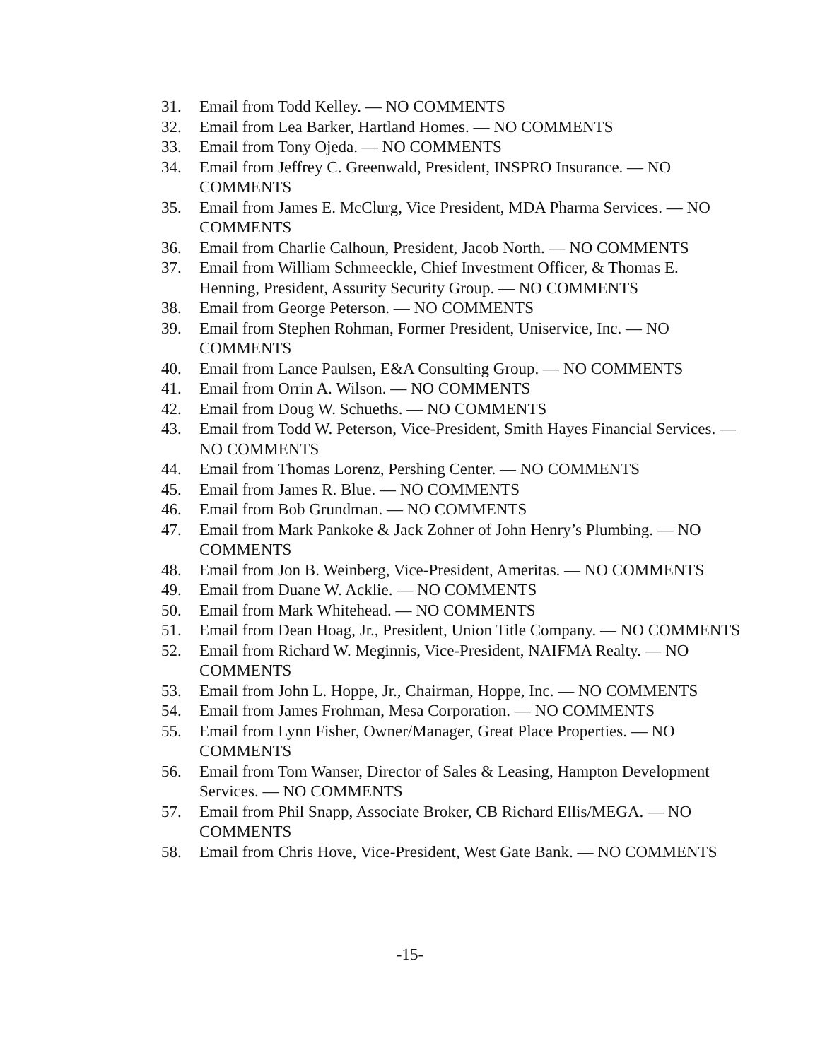31. Email from Todd Kelley. — NO COMMENTS
32. Email from Lea Barker, Hartland Homes. — NO COMMENTS
33. Email from Tony Ojeda. — NO COMMENTS
34. Email from Jeffrey C. Greenwald, President, INSPRO Insurance. — NO COMMENTS
35. Email from James E. McClurg, Vice President, MDA Pharma Services. — NO COMMENTS
36. Email from Charlie Calhoun, President, Jacob North. — NO COMMENTS
37. Email from William Schmeeckle, Chief Investment Officer, & Thomas E. Henning, President, Assurity Security Group. — NO COMMENTS
38. Email from George Peterson. — NO COMMENTS
39. Email from Stephen Rohman, Former President, Uniservice, Inc. — NO COMMENTS
40. Email from Lance Paulsen, E&A Consulting Group. — NO COMMENTS
41. Email from Orrin A. Wilson. — NO COMMENTS
42. Email from Doug W. Schueths. — NO COMMENTS
43. Email from Todd W. Peterson, Vice-President, Smith Hayes Financial Services. — NO COMMENTS
44. Email from Thomas Lorenz, Pershing Center. — NO COMMENTS
45. Email from James R. Blue. — NO COMMENTS
46. Email from Bob Grundman. — NO COMMENTS
47. Email from Mark Pankoke & Jack Zohner of John Henry’s Plumbing. — NO COMMENTS
48. Email from Jon B. Weinberg, Vice-President, Ameritas. — NO COMMENTS
49. Email from Duane W. Acklie. — NO COMMENTS
50. Email from Mark Whitehead. — NO COMMENTS
51. Email from Dean Hoag, Jr., President, Union Title Company. — NO COMMENTS
52. Email from Richard W. Meginnis, Vice-President, NAIFMA Realty. — NO COMMENTS
53. Email from John L. Hoppe, Jr., Chairman, Hoppe, Inc. — NO COMMENTS
54. Email from James Frohman, Mesa Corporation. — NO COMMENTS
55. Email from Lynn Fisher, Owner/Manager, Great Place Properties. — NO COMMENTS
56. Email from Tom Wanser, Director of Sales & Leasing, Hampton Development Services. — NO COMMENTS
57. Email from Phil Snapp, Associate Broker, CB Richard Ellis/MEGA. — NO COMMENTS
58. Email from Chris Hove, Vice-President, West Gate Bank. — NO COMMENTS
-15-